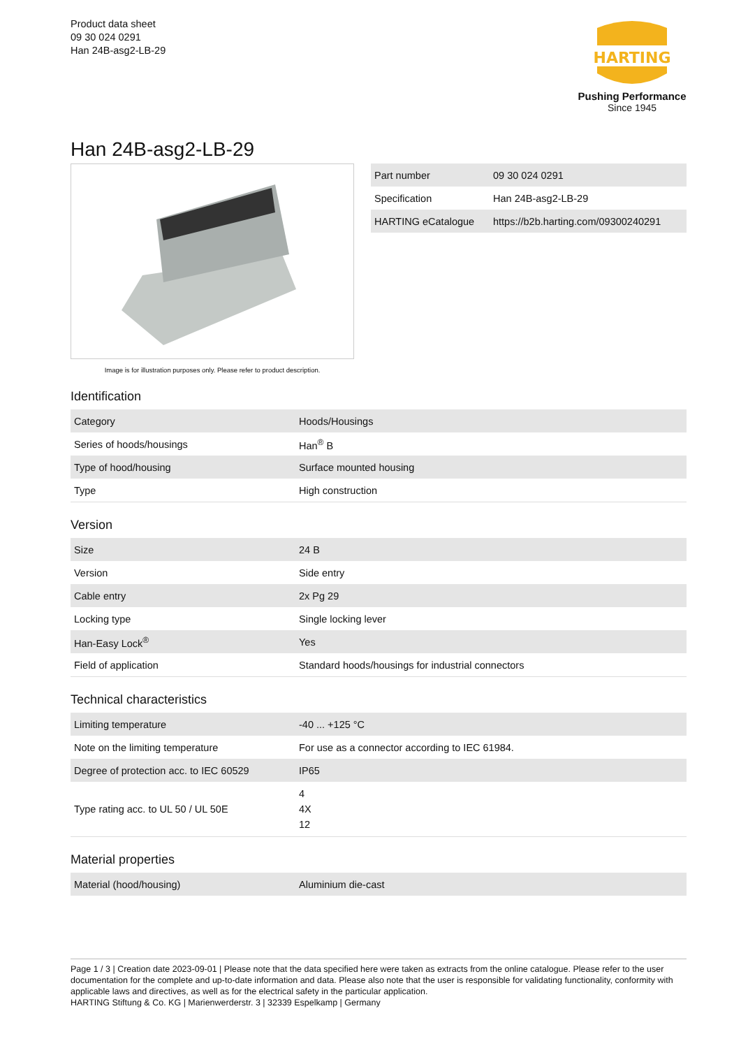Product data sheet
09 30 024 0291
Han 24B-asg2-LB-29
HARTING
Pushing Performance
Since 1945
Han 24B-asg2-LB-29
Image is for illustration purposes only. Please refer to product description.
| Part number | 09 30 024 0291 |
| Specification | Han 24B-asg2-LB-29 |
| HARTING eCatalogue | https://b2b.harting.com/09300240291 |
Identification
| Category | Hoods/Housings |
| Series of hoods/housings | Han<sup>®</sup> B |
| Type of hood/housing | Surface mounted housing |
| Type | High construction |
Version
| Size | 24 B |
| Version | Side entry |
| Cable entry | 2x Pg 29 |
| Locking type | Single locking lever |
| Han-Easy Lock<sup>®</sup> | Yes |
| Field of application | Standard hoods/housings for industrial connectors |
Technical characteristics
| Limiting temperature | -40 ... +125 °C |
| Note on the limiting temperature | For use as a connector according to IEC 61984. |
| Degree of protection acc. to IEC 60529 | IP65 |
| Type rating acc. to UL 50 / UL 50E | 4 4X 12 |
Material properties
| Material (hood/housing) | Aluminium die-cast |
Page 1 / 3 | Creation date 2023-09-01 | Please note that the data specified here were taken as extracts from the online catalogue. Please refer to the user documentation for the complete and up-to-date information and data. Please also note that the user is responsible for validating functionality, conformity with applicable laws and directives, as well as for the electrical safety in the particular application.
HARTING Stiftung & Co. KG | Marienwerderstr. 3 | 32339 Espelkamp | Germany